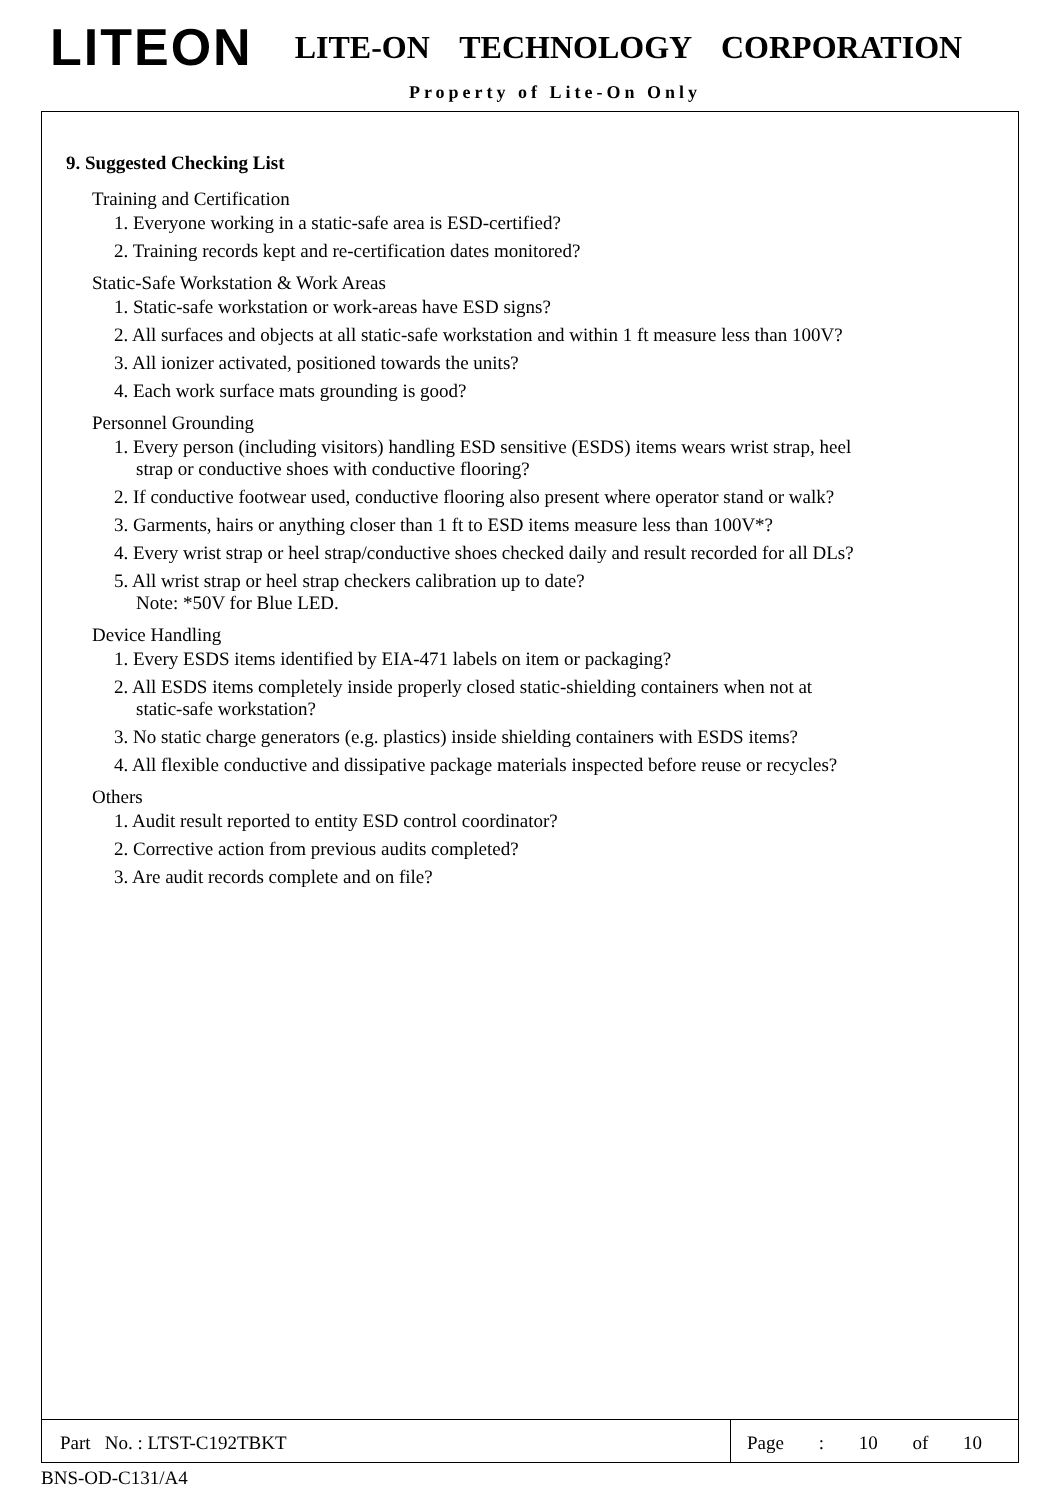LITEON LITE-ON TECHNOLOGY CORPORATION
Property of Lite-On Only
9. Suggested Checking List
Training and Certification
1. Everyone working in a static-safe area is ESD-certified?
2. Training records kept and re-certification dates monitored?
Static-Safe Workstation & Work Areas
1. Static-safe workstation or work-areas have ESD signs?
2. All surfaces and objects at all static-safe workstation and within 1 ft measure less than 100V?
3. All ionizer activated, positioned towards the units?
4. Each work surface mats grounding is good?
Personnel Grounding
1. Every person (including visitors) handling ESD sensitive (ESDS) items wears wrist strap, heel
strap or conductive shoes with conductive flooring?
2. If conductive footwear used, conductive flooring also present where operator stand or walk?
3. Garments, hairs or anything closer than 1 ft to ESD items measure less than 100V*?
4. Every wrist strap or heel strap/conductive shoes checked daily and result recorded for all DLs?
5. All wrist strap or heel strap checkers calibration up to date?
Note: *50V for Blue LED.
Device Handling
1. Every ESDS items identified by EIA-471 labels on item or packaging?
2. All ESDS items completely inside properly closed static-shielding containers when not at
static-safe workstation?
3. No static charge generators (e.g. plastics) inside shielding containers with ESDS items?
4. All flexible conductive and dissipative package materials inspected before reuse or recycles?
Others
1. Audit result reported to entity ESD control coordinator?
2. Corrective action from previous audits completed?
3. Are audit records complete and on file?
Part No. : LTST-C192TBKT Page : 10 of 10
BNS-OD-C131/A4